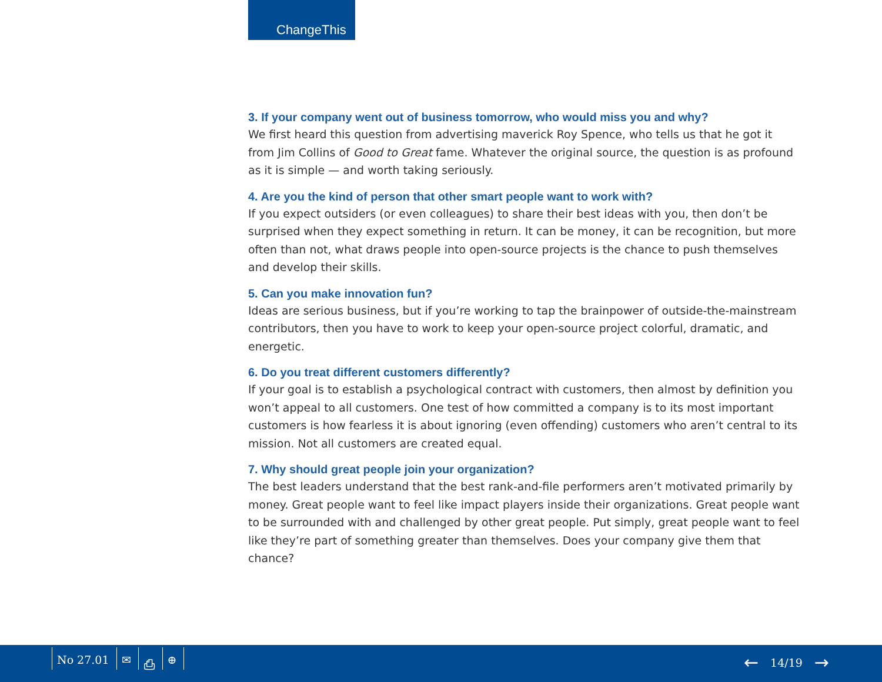ChangeThis
3. If your company went out of business tomorrow, who would miss you and why?
We first heard this question from advertising maverick Roy Spence, who tells us that he got it from Jim Collins of Good to Great fame. Whatever the original source, the question is as profound as it is simple — and worth taking seriously.
4. Are you the kind of person that other smart people want to work with?
If you expect outsiders (or even colleagues) to share their best ideas with you, then don’t be surprised when they expect something in return. It can be money, it can be recognition, but more often than not, what draws people into open-source projects is the chance to push themselves and develop their skills.
5. Can you make innovation fun?
Ideas are serious business, but if you’re working to tap the brainpower of outside-the-mainstream contributors, then you have to work to keep your open-source project colorful, dramatic, and energetic.
6. Do you treat different customers differently?
If your goal is to establish a psychological contract with customers, then almost by definition you won’t appeal to all customers. One test of how committed a company is to its most important customers is how fearless it is about ignoring (even offending) customers who aren’t central to its mission. Not all customers are created equal.
7. Why should great people join your organization?
The best leaders understand that the best rank-and-file performers aren’t motivated primarily by money. Great people want to feel like impact players inside their organizations. Great people want to be surrounded with and challenged by other great people. Put simply, great people want to feel like they’re part of something greater than themselves. Does your company give them that chance?
No 27.01 ✉ ⎙ ⊕ ← 14/19 →